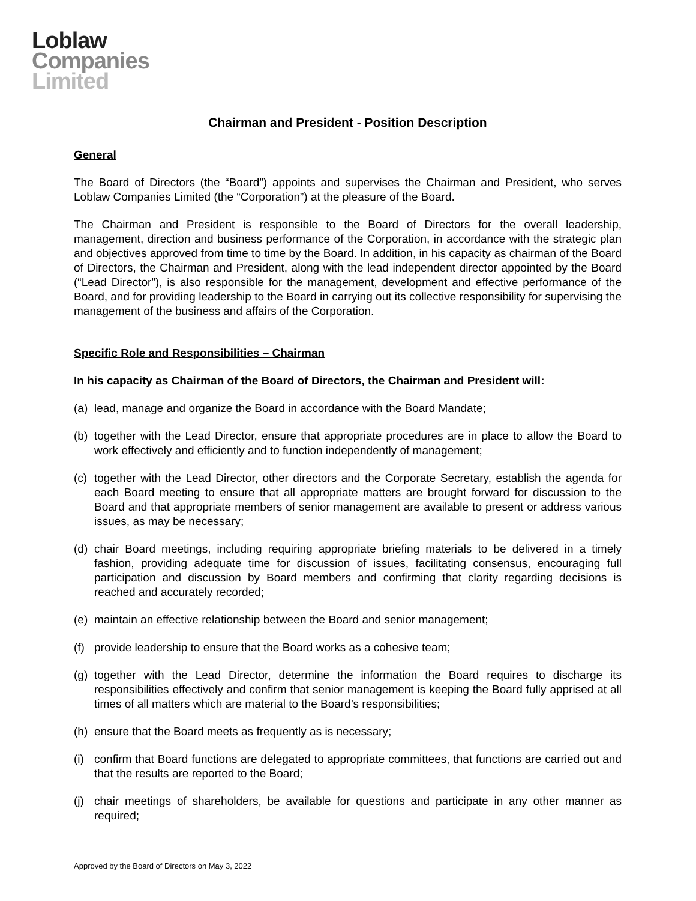Loblaw
Companies
Limited
Chairman and President - Position Description
General
The Board of Directors (the “Board”) appoints and supervises the Chairman and President, who serves Loblaw Companies Limited (the “Corporation”) at the pleasure of the Board.
The Chairman and President is responsible to the Board of Directors for the overall leadership, management, direction and business performance of the Corporation, in accordance with the strategic plan and objectives approved from time to time by the Board. In addition, in his capacity as chairman of the Board of Directors, the Chairman and President, along with the lead independent director appointed by the Board (“Lead Director”), is also responsible for the management, development and effective performance of the Board, and for providing leadership to the Board in carrying out its collective responsibility for supervising the management of the business and affairs of the Corporation.
Specific Role and Responsibilities – Chairman
In his capacity as Chairman of the Board of Directors, the Chairman and President will:
(a) lead, manage and organize the Board in accordance with the Board Mandate;
(b) together with the Lead Director, ensure that appropriate procedures are in place to allow the Board to work effectively and efficiently and to function independently of management;
(c) together with the Lead Director, other directors and the Corporate Secretary, establish the agenda for each Board meeting to ensure that all appropriate matters are brought forward for discussion to the Board and that appropriate members of senior management are available to present or address various issues, as may be necessary;
(d) chair Board meetings, including requiring appropriate briefing materials to be delivered in a timely fashion, providing adequate time for discussion of issues, facilitating consensus, encouraging full participation and discussion by Board members and confirming that clarity regarding decisions is reached and accurately recorded;
(e) maintain an effective relationship between the Board and senior management;
(f) provide leadership to ensure that the Board works as a cohesive team;
(g) together with the Lead Director, determine the information the Board requires to discharge its responsibilities effectively and confirm that senior management is keeping the Board fully apprised at all times of all matters which are material to the Board’s responsibilities;
(h) ensure that the Board meets as frequently as is necessary;
(i) confirm that Board functions are delegated to appropriate committees, that functions are carried out and that the results are reported to the Board;
(j) chair meetings of shareholders, be available for questions and participate in any other manner as required;
Approved by the Board of Directors on May 3, 2022